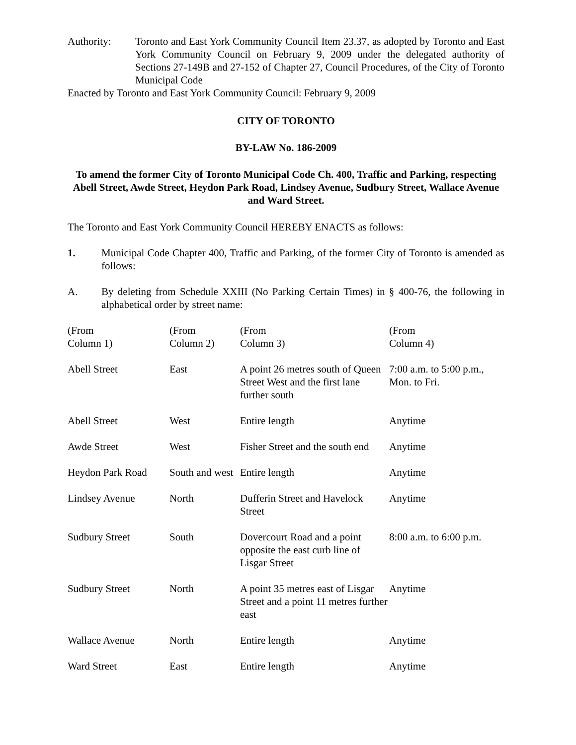Authority: Toronto and East York Community Council Item 23.37, as adopted by Toronto and East York Community Council on February 9, 2009 under the delegated authority of Sections 27-149B and 27-152 of Chapter 27, Council Procedures, of the City of Toronto Municipal Code
Enacted by Toronto and East York Community Council: February 9, 2009
CITY OF TORONTO
BY-LAW No. 186-2009
To amend the former City of Toronto Municipal Code Ch. 400, Traffic and Parking, respecting Abell Street, Awde Street, Heydon Park Road, Lindsey Avenue, Sudbury Street, Wallace Avenue and Ward Street.
The Toronto and East York Community Council HEREBY ENACTS as follows:
1. Municipal Code Chapter 400, Traffic and Parking, of the former City of Toronto is amended as follows:
A. By deleting from Schedule XXIII (No Parking Certain Times) in § 400-76, the following in alphabetical order by street name:
| (From Column 1) | (From Column 2) | (From Column 3) | (From Column 4) |
| --- | --- | --- | --- |
| Abell Street | East | A point 26 metres south of Queen Street West and the first lane further south | 7:00 a.m. to 5:00 p.m., Mon. to Fri. |
| Abell Street | West | Entire length | Anytime |
| Awde Street | West | Fisher Street and the south end | Anytime |
| Heydon Park Road | South and west | Entire length | Anytime |
| Lindsey Avenue | North | Dufferin Street and Havelock Street | Anytime |
| Sudbury Street | South | Dovercourt Road and a point opposite the east curb line of Lisgar Street | 8:00 a.m. to 6:00 p.m. |
| Sudbury Street | North | A point 35 metres east of Lisgar Street and a point 11 metres further east | Anytime |
| Wallace Avenue | North | Entire length | Anytime |
| Ward Street | East | Entire length | Anytime |